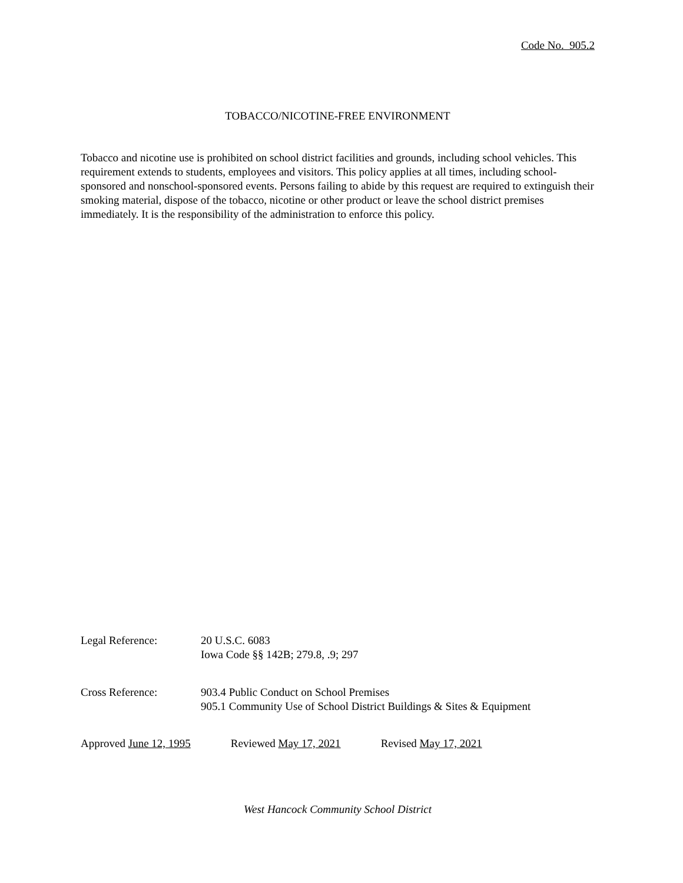Code No. 905.2
TOBACCO/NICOTINE-FREE ENVIRONMENT
Tobacco and nicotine use is prohibited on school district facilities and grounds, including school vehicles. This requirement extends to students, employees and visitors. This policy applies at all times, including school-sponsored and nonschool-sponsored events. Persons failing to abide by this request are required to extinguish their smoking material, dispose of the tobacco, nicotine or other product or leave the school district premises immediately. It is the responsibility of the administration to enforce this policy.
Legal Reference: 20 U.S.C. 6083
Iowa Code §§ 142B; 279.8, .9; 297
Cross Reference: 903.4 Public Conduct on School Premises
905.1 Community Use of School District Buildings & Sites & Equipment
Approved June 12, 1995 Reviewed May 17, 2021 Revised May 17, 2021
West Hancock Community School District